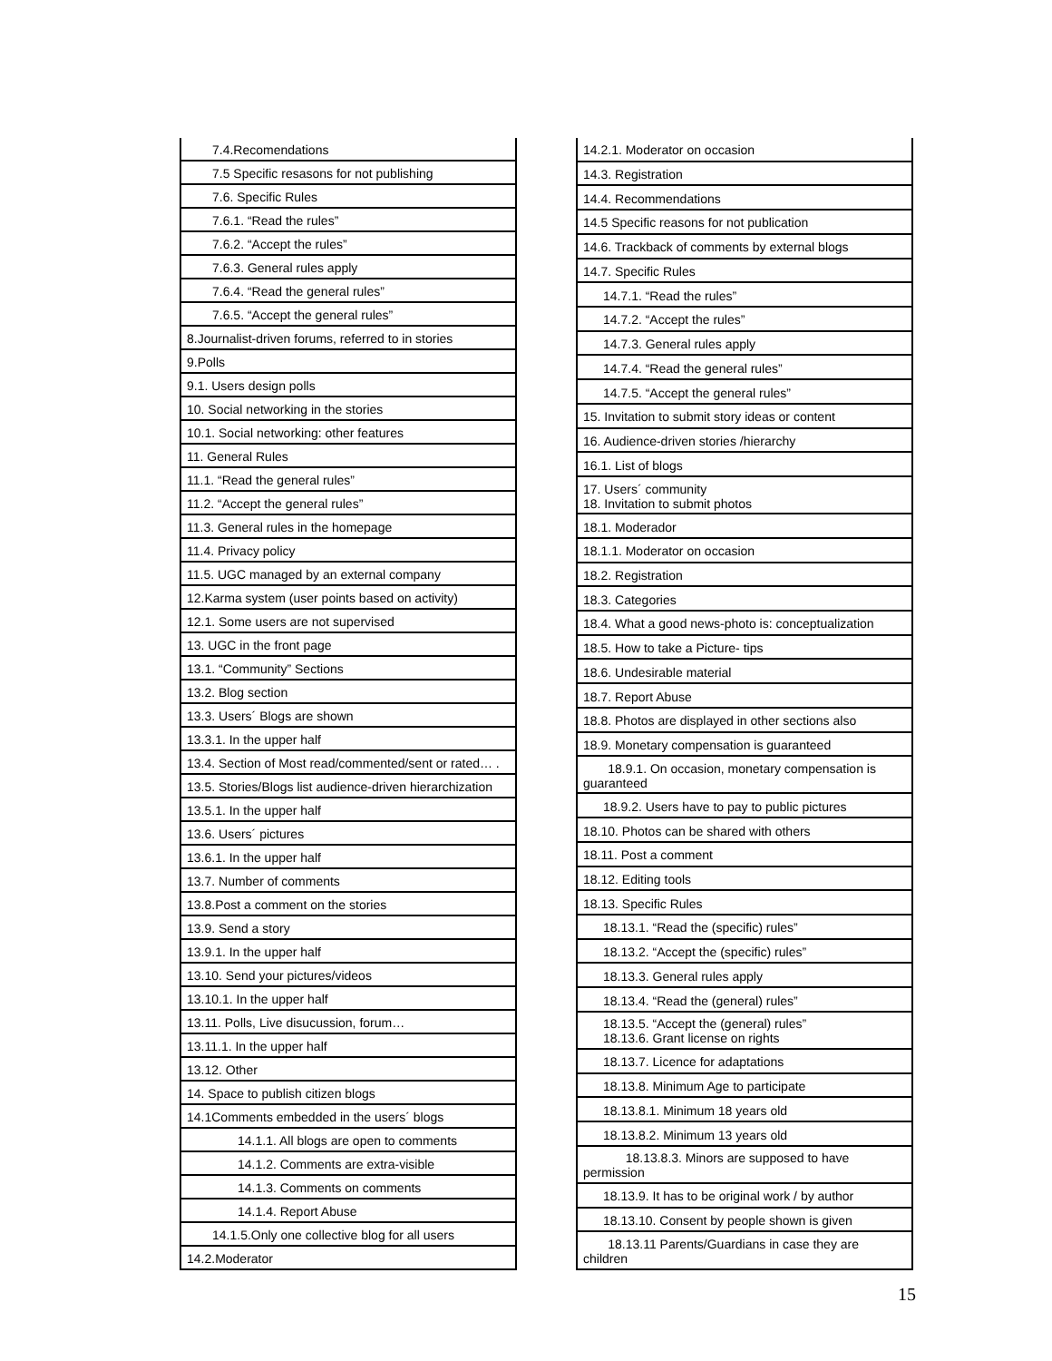| 7.4.Recomendations |
| 7.5 Specific resasons for not publishing |
| 7.6. Specific Rules |
| 7.6.1. “Read the rules” |
| 7.6.2. “Accept the rules” |
| 7.6.3. General rules apply |
| 7.6.4. “Read the general rules” |
| 7.6.5. “Accept the general rules” |
| 8.Journalist-driven forums, referred to in stories |
| 9.Polls |
| 9.1. Users design polls |
| 10. Social networking in the stories |
| 10.1. Social networking: other features |
| 11. General Rules |
| 11.1. “Read the general rules” |
| 11.2. “Accept the general rules” |
| 11.3. General rules in the homepage |
| 11.4. Privacy policy |
| 11.5. UGC managed by an external company |
| 12.Karma system (user points based on activity) |
| 12.1. Some users are not supervised |
| 13. UGC in the front page |
| 13.1. “Community” Sections |
| 13.2. Blog section |
| 13.3. Users´ Blogs are shown |
| 13.3.1. In the upper half |
| 13.4. Section of Most read/commented/sent or rated… . |
| 13.5. Stories/Blogs list audience-driven hierarchization |
| 13.5.1. In the upper half |
| 13.6. Users´ pictures |
| 13.6.1. In the upper half |
| 13.7. Number of comments |
| 13.8.Post a comment on the stories |
| 13.9. Send a story |
| 13.9.1. In the upper half |
| 13.10. Send your pictures/videos |
| 13.10.1. In the upper half |
| 13.11. Polls, Live disucussion, forum… |
| 13.11.1. In the upper half |
| 13.12. Other |
| 14. Space to publish citizen blogs |
| 14.1Comments embedded in the users´ blogs |
| 14.1.1. All blogs are open to comments |
| 14.1.2. Comments are extra-visible |
| 14.1.3. Comments on comments |
| 14.1.4. Report Abuse |
| 14.1.5.Only one collective blog for all users |
| 14.2.Moderator |
| 14.2.1. Moderator on occasion |
| 14.3. Registration |
| 14.4. Recommendations |
| 14.5 Specific reasons for not publication |
| 14.6. Trackback of comments by external blogs |
| 14.7. Specific Rules |
| 14.7.1. “Read the rules” |
| 14.7.2. “Accept the rules” |
| 14.7.3. General rules apply |
| 14.7.4. “Read the general rules” |
| 14.7.5. “Accept the general rules” |
| 15. Invitation to submit story ideas or content |
| 16. Audience-driven stories /hierarchy |
| 16.1. List of blogs |
| 17. Users´ community 18. Invitation to submit photos |
| 18.1. Moderador |
| 18.1.1. Moderator on occasion |
| 18.2. Registration |
| 18.3. Categories |
| 18.4. What a good news-photo is: conceptualization |
| 18.5. How to take a Picture- tips |
| 18.6. Undesirable material |
| 18.7. Report Abuse |
| 18.8. Photos are displayed in other sections also |
| 18.9. Monetary compensation is guaranteed |
| 18.9.1. On occasion, monetary compensation is guaranteed |
| 18.9.2. Users have to pay to public pictures |
| 18.10. Photos can be shared with others |
| 18.11. Post a comment |
| 18.12. Editing tools |
| 18.13. Specific Rules |
| 18.13.1. “Read the (specific) rules” |
| 18.13.2. “Accept the (specific) rules” |
| 18.13.3. General rules apply |
| 18.13.4. “Read the (general) rules” |
| 18.13.5. “Accept the (general) rules” 18.13.6. Grant license on rights |
| 18.13.7. Licence for adaptations |
| 18.13.8. Minimum Age to participate |
| 18.13.8.1. Minimum 18 years old |
| 18.13.8.2. Minimum 13 years old |
| 18.13.8.3. Minors are supposed to have permission |
| 18.13.9. It has to be original work / by author |
| 18.13.10. Consent by people shown is given |
| 18.13.11 Parents/Guardians in case they are children |
15